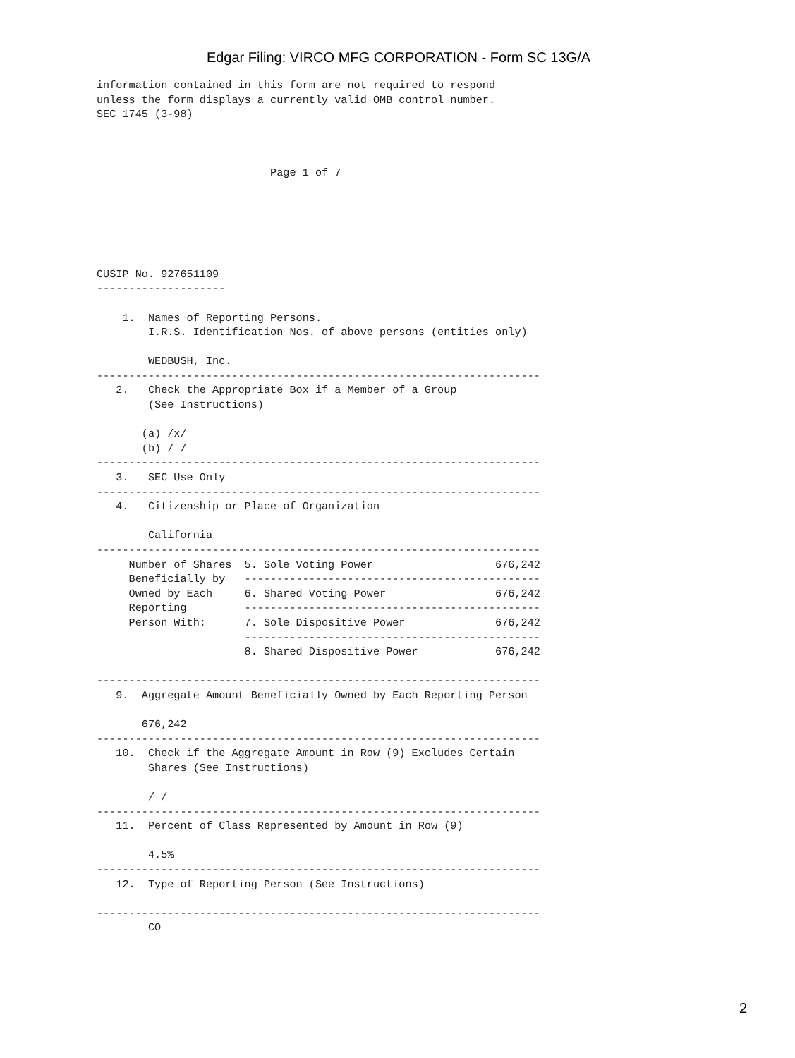Edgar Filing: VIRCO MFG CORPORATION - Form SC 13G/A
information contained in this form are not required to respond
unless the form displays a currently valid OMB control number.
SEC 1745 (3-98)



                           Page 1 of 7






CUSIP No. 927651109
--------------------

    1.  Names of Reporting Persons.
        I.R.S. Identification Nos. of above persons (entities only)

        WEDBUSH, Inc.
---------------------------------------------------------------------
   2.   Check the Appropriate Box if a Member of a Group
        (See Instructions)

       (a) /x/
       (b) / /
---------------------------------------------------------------------
   3.   SEC Use Only
---------------------------------------------------------------------
   4.   Citizenship or Place of Organization

        California
---------------------------------------------------------------------
     Number of Shares  5. Sole Voting Power                   676,242
     Beneficially by   ----------------------------------------------
     Owned by Each     6. Shared Voting Power                 676,242
     Reporting         ----------------------------------------------
     Person With:      7. Sole Dispositive Power              676,242
                       ----------------------------------------------
                       8. Shared Dispositive Power            676,242

---------------------------------------------------------------------
   9.  Aggregate Amount Beneficially Owned by Each Reporting Person

       676,242
---------------------------------------------------------------------
   10.  Check if the Aggregate Amount in Row (9) Excludes Certain
        Shares (See Instructions)

        / /
---------------------------------------------------------------------
   11.  Percent of Class Represented by Amount in Row (9)

        4.5%
---------------------------------------------------------------------
   12.  Type of Reporting Person (See Instructions)

---------------------------------------------------------------------
        CO
2